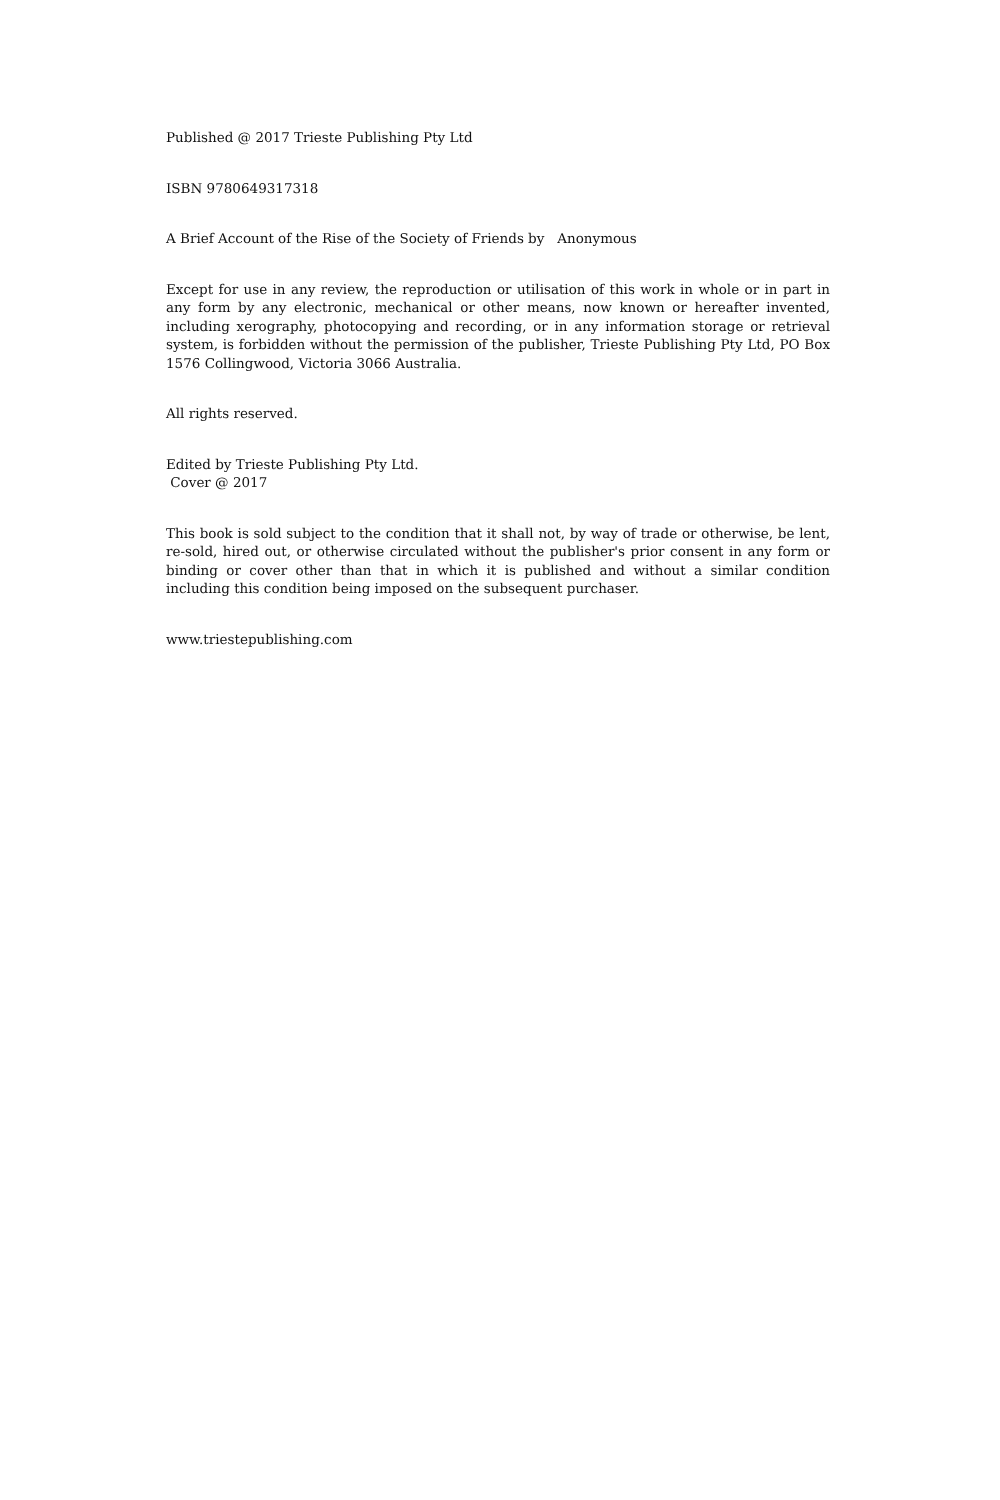Published @ 2017 Trieste Publishing Pty Ltd
ISBN 9780649317318
A Brief Account of the Rise of the Society of Friends by Anonymous
Except for use in any review, the reproduction or utilisation of this work in whole or in part in any form by any electronic, mechanical or other means, now known or hereafter invented, including xerography, photocopying and recording, or in any information storage or retrieval system, is forbidden without the permission of the publisher, Trieste Publishing Pty Ltd, PO Box 1576 Collingwood, Victoria 3066 Australia.
All rights reserved.
Edited by Trieste Publishing Pty Ltd.
Cover @ 2017
This book is sold subject to the condition that it shall not, by way of trade or otherwise, be lent, re-sold, hired out, or otherwise circulated without the publisher's prior consent in any form or binding or cover other than that in which it is published and without a similar condition including this condition being imposed on the subsequent purchaser.
www.triestepublishing.com